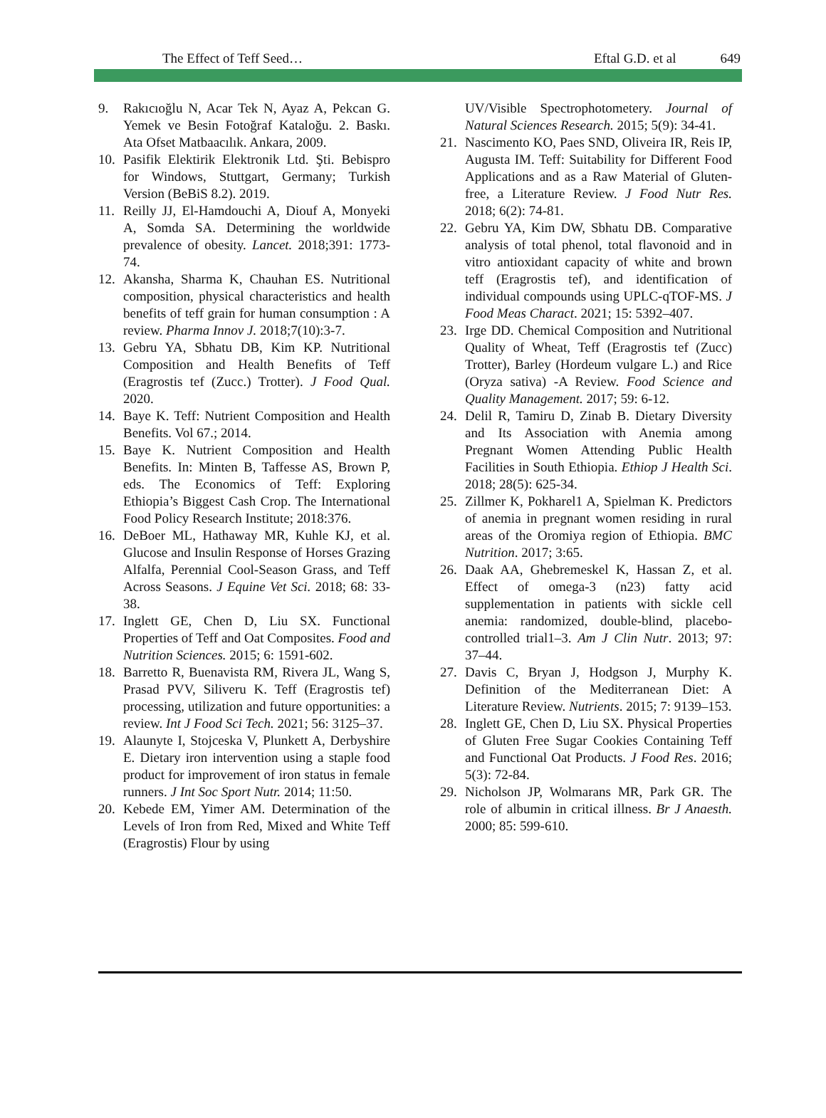The Effect of Teff Seed… Eftal G.D. et al 649
9. Rakıcıoğlu N, Acar Tek N, Ayaz A, Pekcan G. Yemek ve Besin Fotoğraf Kataloğu. 2. Baskı. Ata Ofset Matbaacılık. Ankara, 2009.
10. Pasifik Elektirik Elektronik Ltd. Şti. Bebispro for Windows, Stuttgart, Germany; Turkish Version (BeBiS 8.2). 2019.
11. Reilly JJ, El-Hamdouchi A, Diouf A, Monyeki A, Somda SA. Determining the worldwide prevalence of obesity. Lancet. 2018;391: 1773-74.
12. Akansha, Sharma K, Chauhan ES. Nutritional composition, physical characteristics and health benefits of teff grain for human consumption : A review. Pharma Innov J. 2018;7(10):3-7.
13. Gebru YA, Sbhatu DB, Kim KP. Nutritional Composition and Health Benefits of Teff (Eragrostis tef (Zucc.) Trotter). J Food Qual. 2020.
14. Baye K. Teff: Nutrient Composition and Health Benefits. Vol 67.; 2014.
15. Baye K. Nutrient Composition and Health Benefits. In: Minten B, Taffesse AS, Brown P, eds. The Economics of Teff: Exploring Ethiopia’s Biggest Cash Crop. The International Food Policy Research Institute; 2018:376.
16. DeBoer ML, Hathaway MR, Kuhle KJ, et al. Glucose and Insulin Response of Horses Grazing Alfalfa, Perennial Cool-Season Grass, and Teff Across Seasons. J Equine Vet Sci. 2018; 68: 33-38.
17. Inglett GE, Chen D, Liu SX. Functional Properties of Teff and Oat Composites. Food and Nutrition Sciences. 2015; 6: 1591-602.
18. Barretto R, Buenavista RM, Rivera JL, Wang S, Prasad PVV, Siliveru K. Teff (Eragrostis tef) processing, utilization and future opportunities: a review. Int J Food Sci Tech. 2021; 56: 3125–37.
19. Alaunyte I, Stojceska V, Plunkett A, Derbyshire E. Dietary iron intervention using a staple food product for improvement of iron status in female runners. J Int Soc Sport Nutr. 2014; 11:50.
20. Kebede EM, Yimer AM. Determination of the Levels of Iron from Red, Mixed and White Teff (Eragrostis) Flour by using
UV/Visible Spectrophotometery. Journal of Natural Sciences Research. 2015; 5(9): 34-41.
21. Nascimento KO, Paes SND, Oliveira IR, Reis IP, Augusta IM. Teff: Suitability for Different Food Applications and as a Raw Material of Gluten-free, a Literature Review. J Food Nutr Res. 2018; 6(2): 74-81.
22. Gebru YA, Kim DW, Sbhatu DB. Comparative analysis of total phenol, total flavonoid and in vitro antioxidant capacity of white and brown teff (Eragrostis tef), and identification of individual compounds using UPLC-qTOF-MS. J Food Meas Charact. 2021; 15: 5392–407.
23. Irge DD. Chemical Composition and Nutritional Quality of Wheat, Teff (Eragrostis tef (Zucc) Trotter), Barley (Hordeum vulgare L.) and Rice (Oryza sativa) -A Review. Food Science and Quality Management. 2017; 59: 6-12.
24. Delil R, Tamiru D, Zinab B. Dietary Diversity and Its Association with Anemia among Pregnant Women Attending Public Health Facilities in South Ethiopia. Ethiop J Health Sci. 2018; 28(5): 625-34.
25. Zillmer K, Pokharel1 A, Spielman K. Predictors of anemia in pregnant women residing in rural areas of the Oromiya region of Ethiopia. BMC Nutrition. 2017; 3:65.
26. Daak AA, Ghebremeskel K, Hassan Z, et al. Effect of omega-3 (n23) fatty acid supplementation in patients with sickle cell anemia: randomized, double-blind, placebo-controlled trial1–3. Am J Clin Nutr. 2013; 97: 37–44.
27. Davis C, Bryan J, Hodgson J, Murphy K. Definition of the Mediterranean Diet: A Literature Review. Nutrients. 2015; 7: 9139–153.
28. Inglett GE, Chen D, Liu SX. Physical Properties of Gluten Free Sugar Cookies Containing Teff and Functional Oat Products. J Food Res. 2016; 5(3): 72-84.
29. Nicholson JP, Wolmarans MR, Park GR. The role of albumin in critical illness. Br J Anaesth. 2000; 85: 599-610.